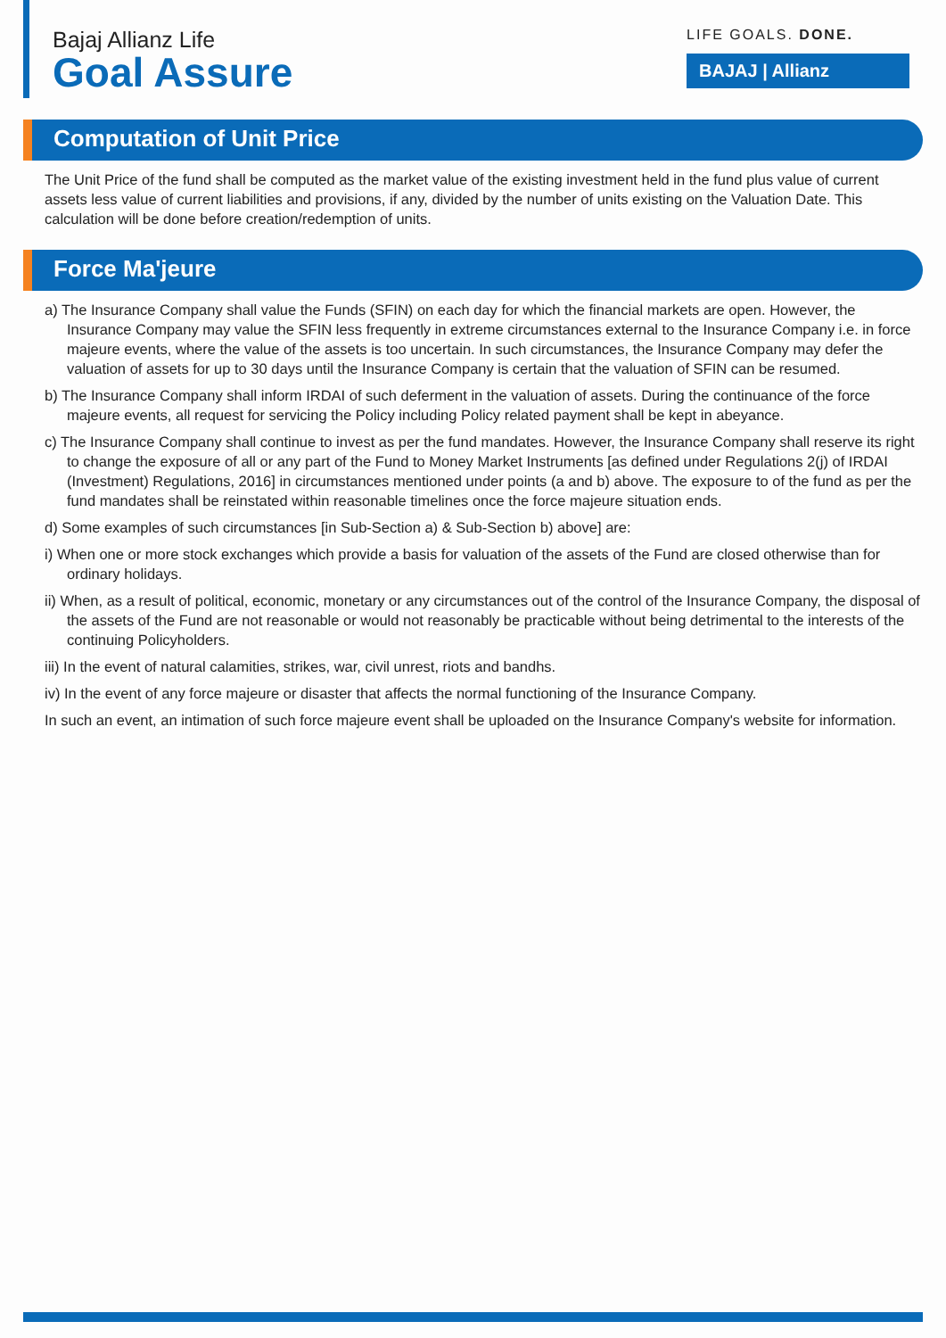Bajaj Allianz Life
Goal Assure
LIFE GOALS. DONE.
BAJAJ | Allianz
Computation of Unit Price
The Unit Price of the fund shall be computed as the market value of the existing investment held in the fund plus value of current assets less value of current liabilities and provisions, if any, divided by the number of units existing on the Valuation Date. This calculation will be done before creation/redemption of units.
Force Ma'jeure
a) The Insurance Company shall value the Funds (SFIN) on each day for which the financial markets are open. However, the Insurance Company may value the SFIN less frequently in extreme circumstances external to the Insurance Company i.e. in force majeure events, where the value of the assets is too uncertain. In such circumstances, the Insurance Company may defer the valuation of assets for up to 30 days until the Insurance Company is certain that the valuation of SFIN can be resumed.
b) The Insurance Company shall inform IRDAI of such deferment in the valuation of assets. During the continuance of the force majeure events, all request for servicing the Policy including Policy related payment shall be kept in abeyance.
c) The Insurance Company shall continue to invest as per the fund mandates. However, the Insurance Company shall reserve its right to change the exposure of all or any part of the Fund to Money Market Instruments [as defined under Regulations 2(j) of IRDAI (Investment) Regulations, 2016] in circumstances mentioned under points (a and b) above. The exposure to of the fund as per the fund mandates shall be reinstated within reasonable timelines once the force majeure situation ends.
d) Some examples of such circumstances [in Sub-Section a) & Sub-Section b) above] are:
i) When one or more stock exchanges which provide a basis for valuation of the assets of the Fund are closed otherwise than for ordinary holidays.
ii) When, as a result of political, economic, monetary or any circumstances out of the control of the Insurance Company, the disposal of the assets of the Fund are not reasonable or would not reasonably be practicable without being detrimental to the interests of the continuing Policyholders.
iii) In the event of natural calamities, strikes, war, civil unrest, riots and bandhs.
iv) In the event of any force majeure or disaster that affects the normal functioning of the Insurance Company.
In such an event, an intimation of such force majeure event shall be uploaded on the Insurance Company's website for information.